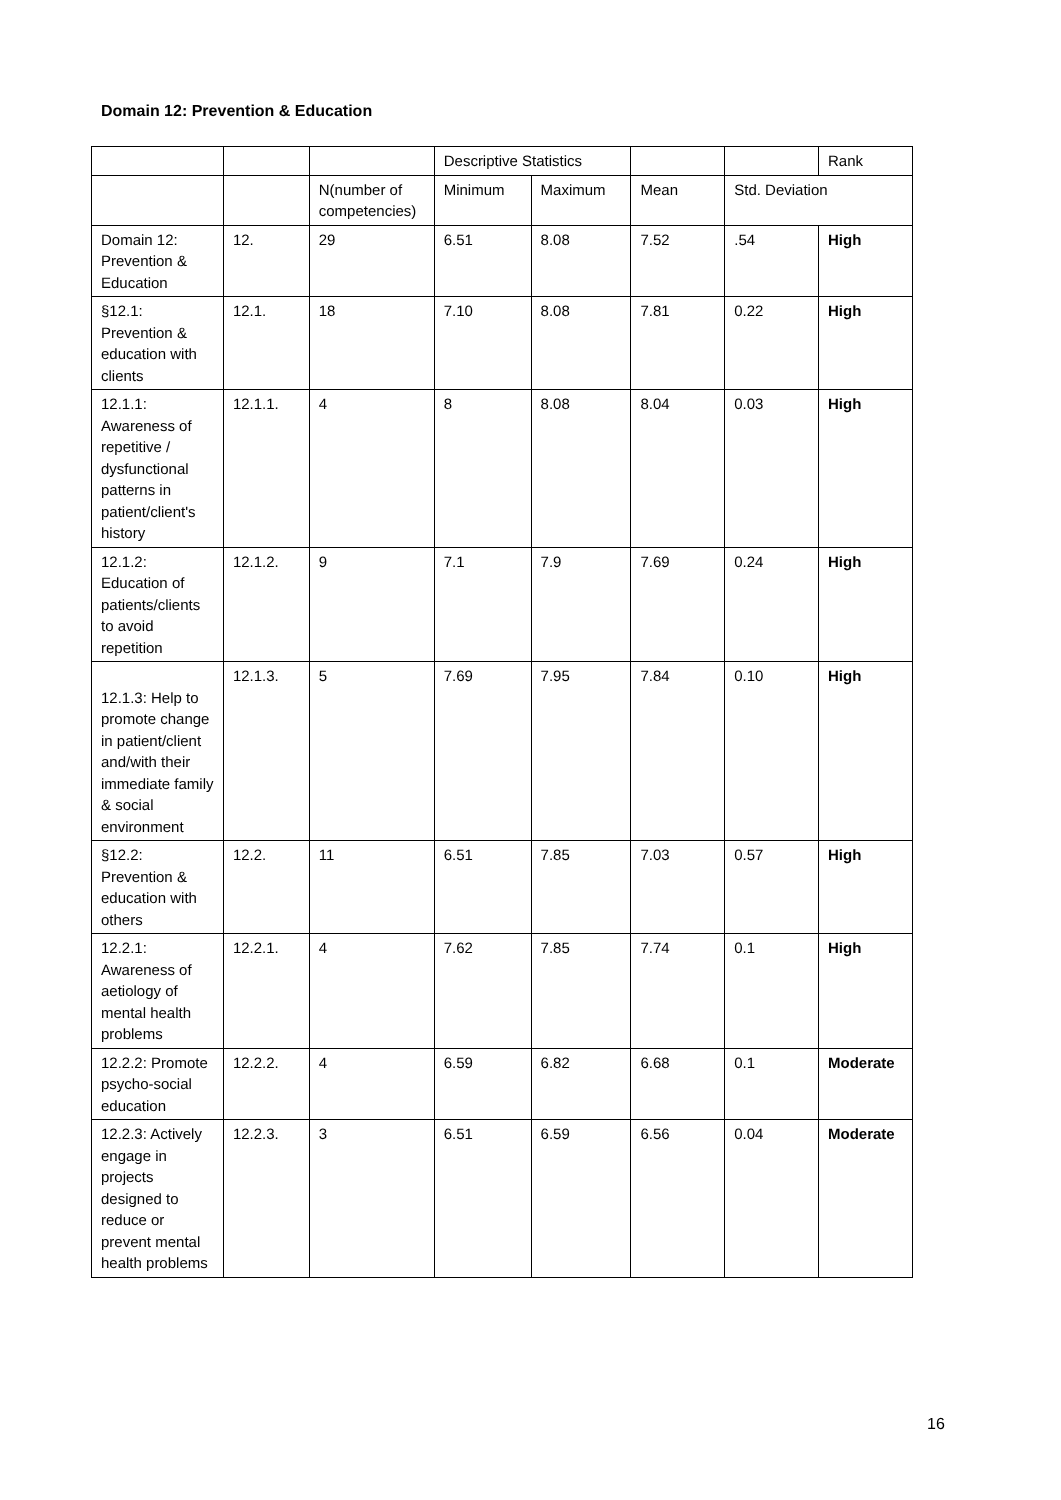Domain 12: Prevention & Education
| | | | Descriptive Statistics | | | | Rank |
| --- | --- | --- | --- | --- | --- | --- | --- |
| | | N(number of competencies) | Minimum | Maximum | Mean | Std. Deviation | |
| Domain 12: Prevention & Education | 12. | 29 | 6.51 | 8.08 | 7.52 | .54 | High |
| §12.1: Prevention & education with clients | 12.1. | 18 | 7.10 | 8.08 | 7.81 | 0.22 | High |
| 12.1.1: Awareness of repetitive / dysfunctional patterns in patient/client's history | 12.1.1. | 4 | 8 | 8.08 | 8.04 | 0.03 | High |
| 12.1.2: Education of patients/clients to avoid repetition | 12.1.2. | 9 | 7.1 | 7.9 | 7.69 | 0.24 | High |
| 12.1.3: Help to promote change in patient/client and/with their immediate family & social environment | 12.1.3. | 5 | 7.69 | 7.95 | 7.84 | 0.10 | High |
| §12.2: Prevention & education with others | 12.2. | 11 | 6.51 | 7.85 | 7.03 | 0.57 | High |
| 12.2.1: Awareness of aetiology of mental health problems | 12.2.1. | 4 | 7.62 | 7.85 | 7.74 | 0.1 | High |
| 12.2.2: Promote psycho-social education | 12.2.2. | 4 | 6.59 | 6.82 | 6.68 | 0.1 | Moderate |
| 12.2.3: Actively engage in projects designed to reduce or prevent mental health problems | 12.2.3. | 3 | 6.51 | 6.59 | 6.56 | 0.04 | Moderate |
16